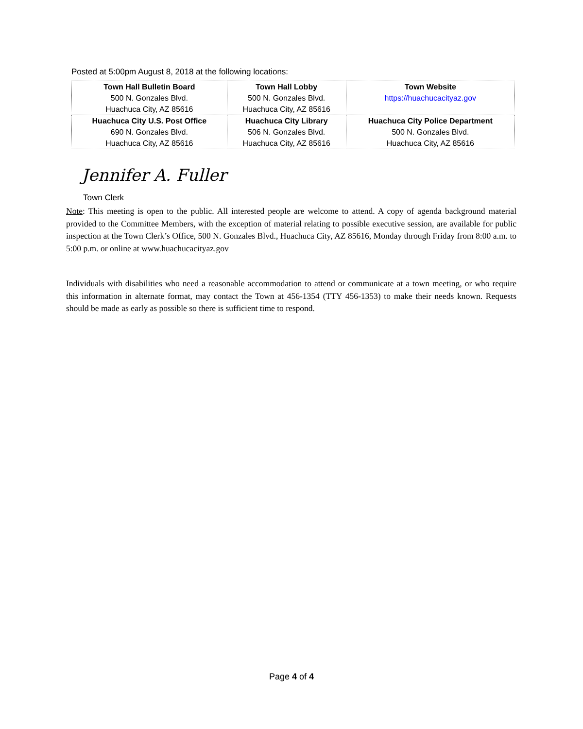Posted at 5:00pm August 8, 2018 at the following locations:
| Town Hall Bulletin Board 500 N. Gonzales Blvd. Huachuca City, AZ 85616 | Town Hall Lobby 500 N. Gonzales Blvd. Huachuca City, AZ 85616 | Town Website https://huachucacityaz.gov |
| Huachuca City U.S. Post Office 690 N. Gonzales Blvd. Huachuca City, AZ 85616 | Huachuca City Library 506 N. Gonzales Blvd. Huachuca City, AZ 85616 | Huachuca City Police Department 500 N. Gonzales Blvd. Huachuca City, AZ 85616 |
Jennifer A. Fuller
Town Clerk
Note: This meeting is open to the public. All interested people are welcome to attend. A copy of agenda background material provided to the Committee Members, with the exception of material relating to possible executive session, are available for public inspection at the Town Clerk’s Office, 500 N. Gonzales Blvd., Huachuca City, AZ 85616, Monday through Friday from 8:00 a.m. to 5:00 p.m. or online at www.huachucacityaz.gov
Individuals with disabilities who need a reasonable accommodation to attend or communicate at a town meeting, or who require this information in alternate format, may contact the Town at 456-1354 (TTY 456-1353) to make their needs known. Requests should be made as early as possible so there is sufficient time to respond.
Page 4 of 4